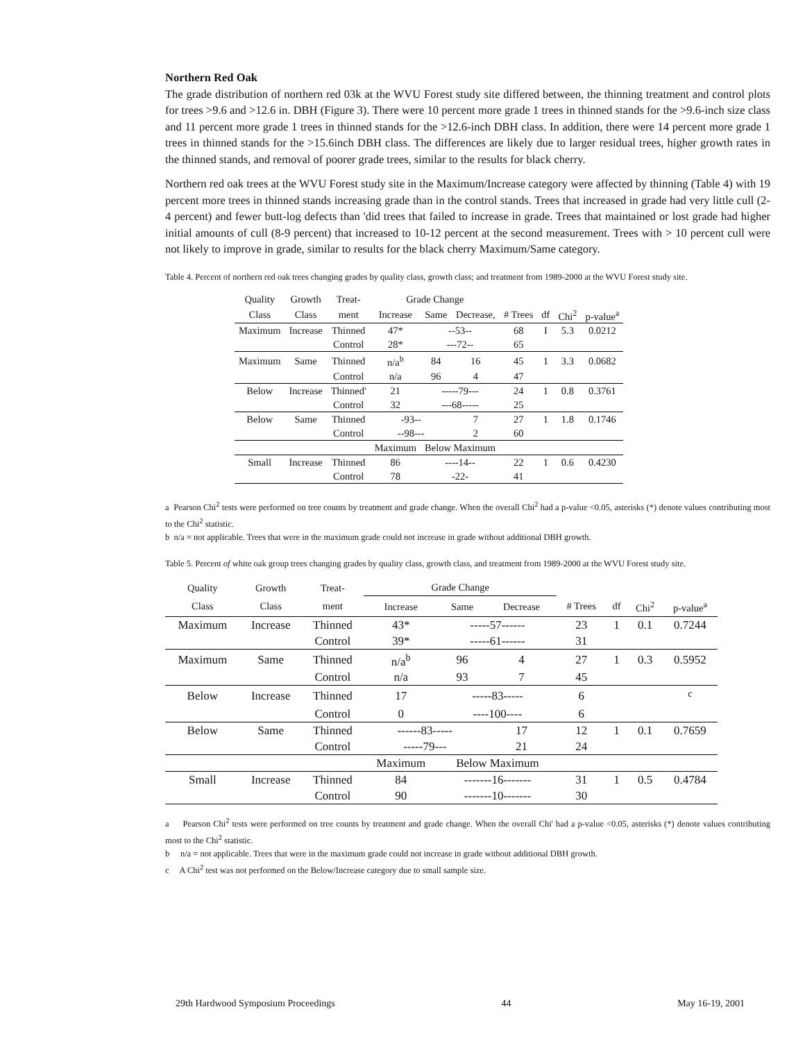Northern Red Oak
The grade distribution of northern red 03k at the WVU Forest study site differed between, the thinning treatment and control plots for trees >9.6 and >12.6 in. DBH (Figure 3). There were 10 percent more grade 1 trees in thinned stands for the >9.6-inch size class and 11 percent more grade 1 trees in thinned stands for the >12.6-inch DBH class. In addition, there were 14 percent more grade 1 trees in thinned stands for the >15.6inch DBH class. The differences are likely due to larger residual trees, higher growth rates in the thinned stands, and removal of poorer grade trees, similar to the results for black cherry.
Northern red oak trees at the WVU Forest study site in the Maximum/Increase category were affected by thinning (Table 4) with 19 percent more trees in thinned stands increasing grade than in the control stands. Trees that increased in grade had very little cull (2-4 percent) and fewer butt-log defects than 'did trees that failed to increase in grade. Trees that maintained or lost grade had higher initial amounts of cull (8-9 percent) that increased to 10-12 percent at the second measurement. Trees with > 10 percent cull were not likely to improve in grade, similar to results for the black cherry Maximum/Same category.
Table 4. Percent of northern red oak trees changing grades by quality class, growth class; and treatment from 1989-2000 at the WVU Forest study site.
| Quality | Growth | Treat- | Grade Change | | | | | | |
| --- | --- | --- | --- | --- | --- | --- | --- | --- | --- |
| Class | Class | ment | Increase | Same | Decrease, | # Trees | df | Chi<sup>2</sup> | p-value<sup>a</sup> |
| Maximum | Increase | Thinned | 47* | --53-- | | 68 | I | 5.3 | 0.0212 |
| | | Control | 28* | ---72-- | | 65 | | | |
| Maximum | Same | Thinned | n/a<sup>b</sup> | 84 | 16 | 45 | 1 | 3.3 | 0.0682 |
| | | Control | n/a | 96 | 4 | 47 | | | |
| Below | Increase | Thinned' | 21 | -----79--- | | 24 | 1 | 0.8 | 0.3761 |
| | | Control | 32 | ---68----- | | 25 | | | |
| Below | Same | Thinned | -93-- | | 7 | 27 | 1 | 1.8 | 0.1746 |
| | | Control | --98--- | | 2 | 60 | | | |
| | | | Maximum | Below Maximum | | | | | |
| Small | Increase | Thinned | 86 | ----14-- | | 22 | 1 | 0.6 | 0.4230 |
| | | Control | 78 | -22- | | 41 | | | |
a Pearson Chi<sup>2</sup> tests were performed on tree counts by treatment and grade change. When the overall Chi<sup>2</sup> had a p-value <0.05, asterisks (*) denote values contributing most to the Chi<sup>2</sup> statistic.
b n/a = not applicable. Trees that were in the maximum grade could not increase in grade without additional DBH growth.
Table 5. Percent of white oak group trees changing grades by quality class, growth class, and treatment from 1989-2000 at the WVU Forest study site.
| Quality | Growth | Treat- | Grade Change | | | | | | |
| --- | --- | --- | --- | --- | --- | --- | --- | --- | --- |
| Class | Class | ment | Increase | Same | Decrease | # Trees | df | Chi<sup>2</sup> | p-value<sup>a</sup> |
| Maximum | Increase | Thinned | 43* | -----57------ | | 23 | 1 | 0.1 | 0.7244 |
| | | Control | 39* | -----61------ | | 31 | | | |
| Maximum | Same | Thinned | n/a<sup>b</sup> | 96 | 4 | 27 | 1 | 0.3 | 0.5952 |
| | | Control | n/a | 93 | 7 | 45 | | | |
| Below | Increase | Thinned | 17 | -----83----- | | 6 | | | <sup>c</sup> |
| | | Control | 0 | ----100---- | | 6 | | | |
| Below | Same | Thinned | ------83----- | | 17 | 12 | 1 | 0.1 | 0.7659 |
| | | Control | -----79--- | | 21 | 24 | | | |
| | | | Maximum | Below Maximum | | | | | |
| Small | Increase | Thinned | 84 | -------16------- | | 31 | 1 | 0.5 | 0.4784 |
| | | Control | 90 | -------10------- | | 30 | | | |
a Pearson Chi<sup>2</sup> tests were performed on tree counts by treatment and grade change. When the overall Chi' had a p-value <0.05, asterisks (*) denote values contributing most to the Chi<sup>2</sup> statistic.
b n/a = not applicable. Trees that were in the maximum grade could not increase in grade without additional DBH growth.
c A Chi<sup>2</sup> test was not performed on the Below/Increase category due to small sample size.
29th Hardwood Symposium Proceedings 44 May 16-19, 2001